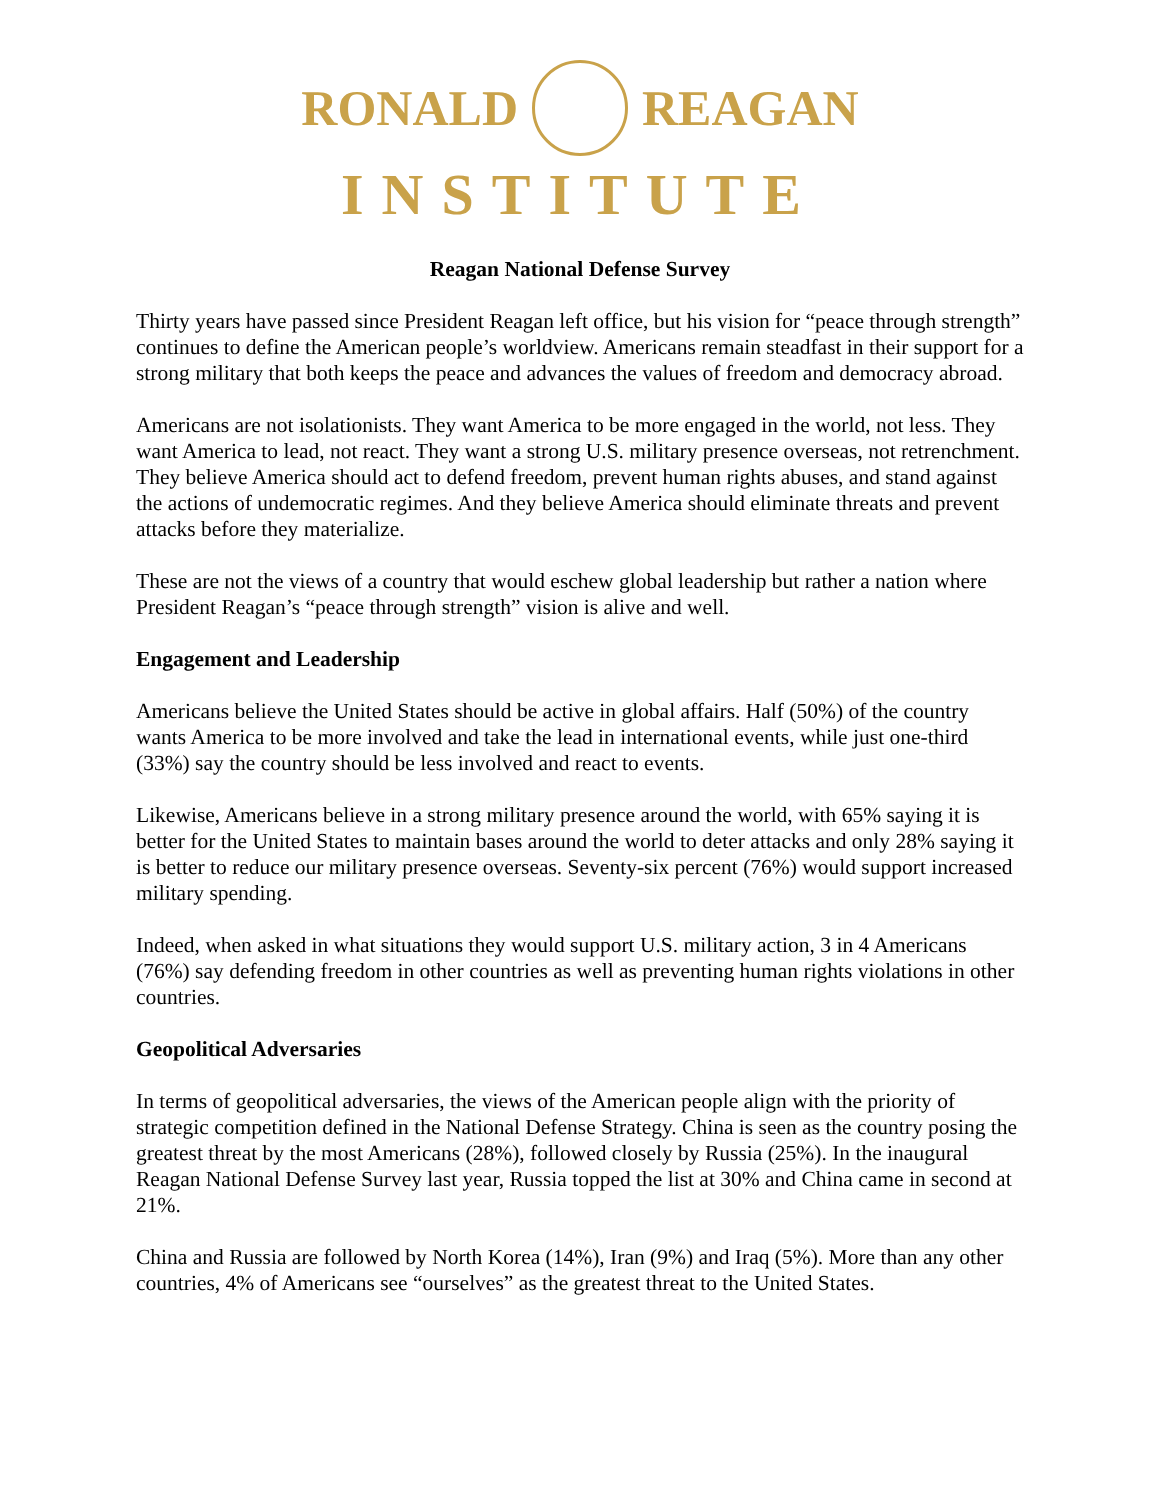RONALD REAGAN
INSTITUTE
Reagan National Defense Survey
Thirty years have passed since President Reagan left office, but his vision for “peace through strength” continues to define the American people’s worldview. Americans remain steadfast in their support for a strong military that both keeps the peace and advances the values of freedom and democracy abroad.
Americans are not isolationists. They want America to be more engaged in the world, not less. They want America to lead, not react. They want a strong U.S. military presence overseas, not retrenchment. They believe America should act to defend freedom, prevent human rights abuses, and stand against the actions of undemocratic regimes. And they believe America should eliminate threats and prevent attacks before they materialize.
These are not the views of a country that would eschew global leadership but rather a nation where President Reagan’s “peace through strength” vision is alive and well.
Engagement and Leadership
Americans believe the United States should be active in global affairs. Half (50%) of the country wants America to be more involved and take the lead in international events, while just one-third (33%) say the country should be less involved and react to events.
Likewise, Americans believe in a strong military presence around the world, with 65% saying it is better for the United States to maintain bases around the world to deter attacks and only 28% saying it is better to reduce our military presence overseas. Seventy-six percent (76%) would support increased military spending.
Indeed, when asked in what situations they would support U.S. military action, 3 in 4 Americans (76%) say defending freedom in other countries as well as preventing human rights violations in other countries.
Geopolitical Adversaries
In terms of geopolitical adversaries, the views of the American people align with the priority of strategic competition defined in the National Defense Strategy. China is seen as the country posing the greatest threat by the most Americans (28%), followed closely by Russia (25%). In the inaugural Reagan National Defense Survey last year, Russia topped the list at 30% and China came in second at 21%.
China and Russia are followed by North Korea (14%), Iran (9%) and Iraq (5%). More than any other countries, 4% of Americans see “ourselves” as the greatest threat to the United States.